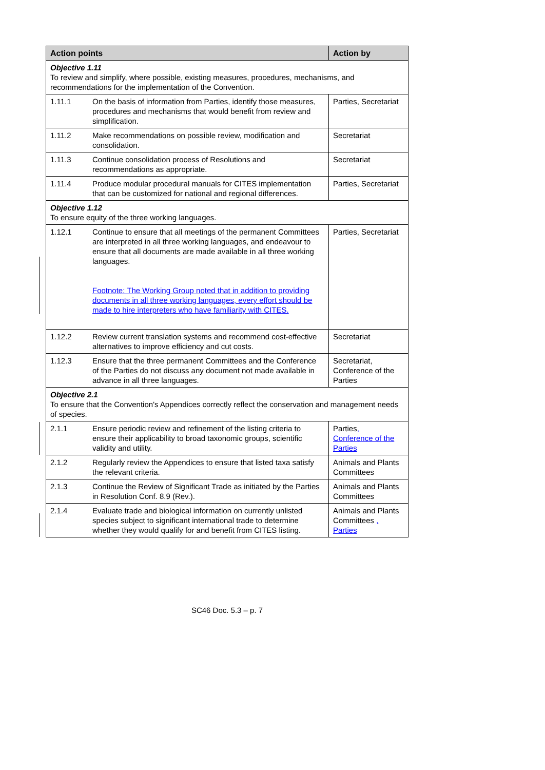| Action points | | Action by |
| --- | --- | --- |
| Objective 1.11 To review and simplify, where possible, existing measures, procedures, mechanisms, and recommendations for the implementation of the Convention. | | |
| 1.11.1 | On the basis of information from Parties, identify those measures, procedures and mechanisms that would benefit from review and simplification. | Parties, Secretariat |
| 1.11.2 | Make recommendations on possible review, modification and consolidation. | Secretariat |
| 1.11.3 | Continue consolidation process of Resolutions and recommendations as appropriate. | Secretariat |
| 1.11.4 | Produce modular procedural manuals for CITES implementation that can be customized for national and regional differences. | Parties, Secretariat |
| Objective 1.12 To ensure equity of the three working languages. | | |
| 1.12.1 | Continue to ensure that all meetings of the permanent Committees are interpreted in all three working languages, and endeavour to ensure that all documents are made available in all three working languages. Footnote: The Working Group noted that in addition to providing documents in all three working languages, every effort should be made to hire interpreters who have familiarity with CITES. | Parties, Secretariat |
| 1.12.2 | Review current translation systems and recommend cost-effective alternatives to improve efficiency and cut costs. | Secretariat |
| 1.12.3 | Ensure that the three permanent Committees and the Conference of the Parties do not discuss any document not made available in advance in all three languages. | Secretariat, Conference of the Parties |
| Objective 2.1 To ensure that the Convention's Appendices correctly reflect the conservation and management needs of species. | | |
| 2.1.1 | Ensure periodic review and refinement of the listing criteria to ensure their applicability to broad taxonomic groups, scientific validity and utility. | Parties , Conference of the Parties |
| 2.1.2 | Regularly review the Appendices to ensure that listed taxa satisfy the relevant criteria. | Animals and Plants Committees |
| 2.1.3 | Continue the Review of Significant Trade as initiated by the Parties in Resolution Conf. 8.9 (Rev.). | Animals and Plants Committees |
| 2.1.4 | Evaluate trade and biological information on currently unlisted species subject to significant international trade to determine whether they would qualify for and benefit from CITES listing. | Animals and Plants Committees , Parties |
SC46 Doc. 5.3 – p. 7